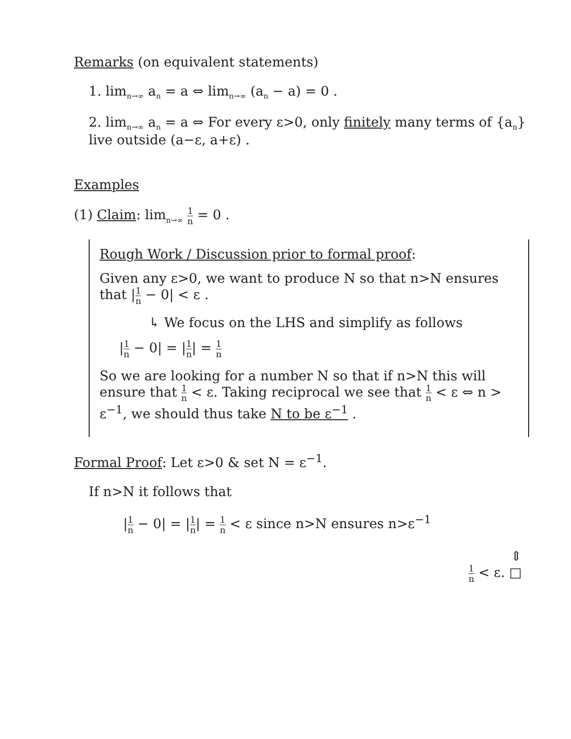Remarks (on equivalent statements)
1. lim<sub>n→∞</sub> a<sub>n</sub> = a ⇔ lim<sub>n→∞</sub> (a<sub>n</sub> − a) = 0 .
2. lim<sub>n→∞</sub> a<sub>n</sub> = a ⇔ For every ε>0, only finitely many terms of {a<sub>n</sub>} live outside (a−ε, a+ε) .
Examples
(1) Claim: lim<sub>n→∞</sub> 1 n = 0 .
Rough Work / Discussion prior to formal proof:
Given any ε>0, we want to produce N so that n>N ensures that |1 n − 0| < ε .
↳ We focus on the LHS and simplify as follows
|1 n − 0| = |1 n| = 1 n
So we are looking for a number N so that if n>N this will ensure that 1 n < ε. Taking reciprocal we see that 1 n < ε ⇔ n > ε<sup>−1</sup>, we should thus take N to be ε<sup>−1</sup> .
Formal Proof: Let ε>0 & set N = ε<sup>−1</sup>.
If n>N it follows that
|1 n − 0| = |1 n| = 1 n < ε since n>N ensures n>ε<sup>−1</sup>
⇕
1 n < ε. □